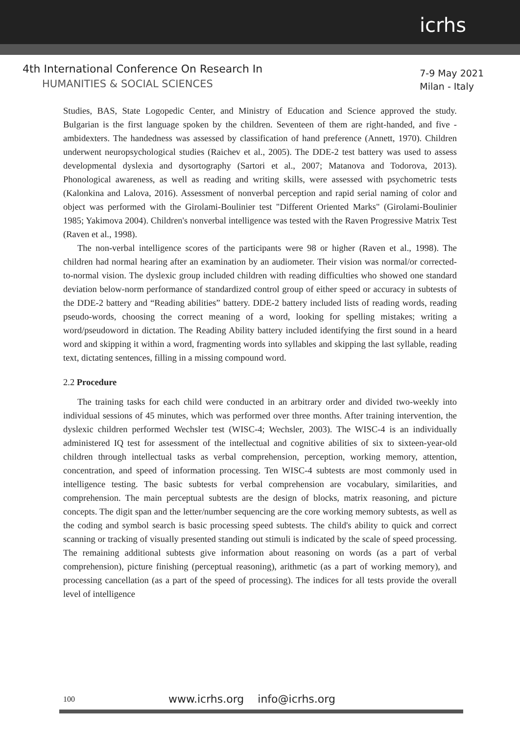icrhs
4th International Conference On Research In
HUMANITIES & SOCIAL SCIENCES
7-9 May 2021
Milan - Italy
Studies, BAS, State Logopedic Center, and Ministry of Education and Science approved the study. Bulgarian is the first language spoken by the children. Seventeen of them are right-handed, and five - ambidexters. The handedness was assessed by classification of hand preference (Annett, 1970). Children underwent neuropsychological studies (Raichev et al., 2005). The DDE-2 test battery was used to assess developmental dyslexia and dysortography (Sartori et al., 2007; Matanova and Todorova, 2013). Phonological awareness, as well as reading and writing skills, were assessed with psychometric tests (Kalonkina and Lalova, 2016). Assessment of nonverbal perception and rapid serial naming of color and object was performed with the Girolami-Boulinier test "Different Oriented Marks" (Girolami-Boulinier 1985; Yakimova 2004). Children's nonverbal intelligence was tested with the Raven Progressive Matrix Test (Raven et al., 1998).
The non-verbal intelligence scores of the participants were 98 or higher (Raven et al., 1998). The children had normal hearing after an examination by an audiometer. Their vision was normal/or corrected-to-normal vision. The dyslexic group included children with reading difficulties who showed one standard deviation below-norm performance of standardized control group of either speed or accuracy in subtests of the DDE-2 battery and “Reading abilities” battery. DDE-2 battery included lists of reading words, reading pseudo-words, choosing the correct meaning of a word, looking for spelling mistakes; writing a word/pseudoword in dictation. The Reading Ability battery included identifying the first sound in a heard word and skipping it within a word, fragmenting words into syllables and skipping the last syllable, reading text, dictating sentences, filling in a missing compound word.
2.2 Procedure
The training tasks for each child were conducted in an arbitrary order and divided two-weekly into individual sessions of 45 minutes, which was performed over three months. After training intervention, the dyslexic children performed Wechsler test (WISC-4; Wechsler, 2003). The WISC-4 is an individually administered IQ test for assessment of the intellectual and cognitive abilities of six to sixteen-year-old children through intellectual tasks as verbal comprehension, perception, working memory, attention, concentration, and speed of information processing. Ten WISC-4 subtests are most commonly used in intelligence testing. The basic subtests for verbal comprehension are vocabulary, similarities, and comprehension. The main perceptual subtests are the design of blocks, matrix reasoning, and picture concepts. The digit span and the letter/number sequencing are the core working memory subtests, as well as the coding and symbol search is basic processing speed subtests. The child's ability to quick and correct scanning or tracking of visually presented standing out stimuli is indicated by the scale of speed processing. The remaining additional subtests give information about reasoning on words (as a part of verbal comprehension), picture finishing (perceptual reasoning), arithmetic (as a part of working memory), and processing cancellation (as a part of the speed of processing). The indices for all tests provide the overall level of intelligence
100 www.icrhs.org info@icrhs.org